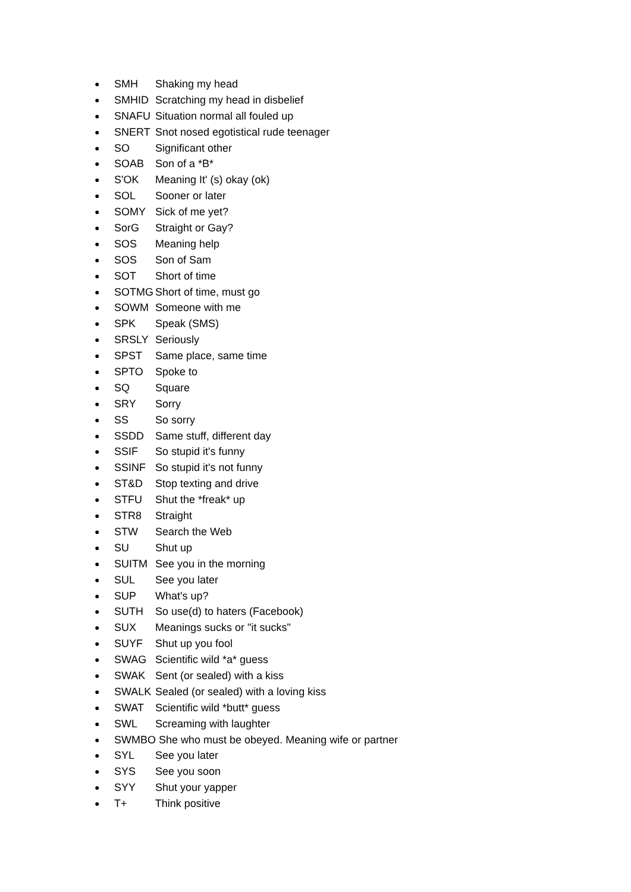● SMH Shaking my head
● SMHID Scratching my head in disbelief
● SNAFU Situation normal all fouled up
● SNERT Snot nosed egotistical rude teenager
● SO Significant other
● SOAB Son of a *B*
● S'OK Meaning It' (s) okay (ok)
● SOL Sooner or later
● SOMY Sick of me yet?
● SorG Straight or Gay?
● SOS Meaning help
● SOS Son of Sam
● SOT Short of time
● SOTMG Short of time, must go
● SOWM Someone with me
● SPK Speak (SMS)
● SRSLY Seriously
● SPST Same place, same time
● SPTO Spoke to
● SQ Square
● SRY Sorry
● SS So sorry
● SSDD Same stuff, different day
● SSIF So stupid it's funny
● SSINF So stupid it's not funny
● ST&D Stop texting and drive
● STFU Shut the *freak* up
● STR8 Straight
● STW Search the Web
● SU Shut up
● SUITM See you in the morning
● SUL See you later
● SUP What's up?
● SUTH So use(d) to haters (Facebook)
● SUX Meanings sucks or "it sucks"
● SUYF Shut up you fool
● SWAG Scientific wild *a* guess
● SWAK Sent (or sealed) with a kiss
● SWALK Sealed (or sealed) with a loving kiss
● SWAT Scientific wild *butt* guess
● SWL Screaming with laughter
● SWMBO She who must be obeyed. Meaning wife or partner
● SYL See you later
● SYS See you soon
● SYY Shut your yapper
● T+ Think positive